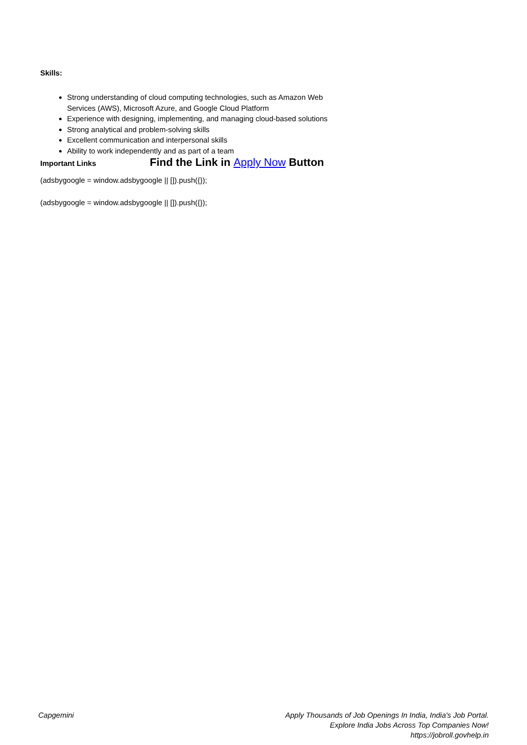Skills:
Strong understanding of cloud computing technologies, such as Amazon Web Services (AWS), Microsoft Azure, and Google Cloud Platform
Experience with designing, implementing, and managing cloud-based solutions
Strong analytical and problem-solving skills
Excellent communication and interpersonal skills
Ability to work independently and as part of a team
Important Links Find the Link in Apply Now Button
(adsbygoogle = window.adsbygoogle || []).push({});
(adsbygoogle = window.adsbygoogle || []).push({});
Capgemini Apply Thousands of Job Openings In India, India's Job Portal.
Explore India Jobs Across Top Companies Now!
https://jobroll.govhelp.in